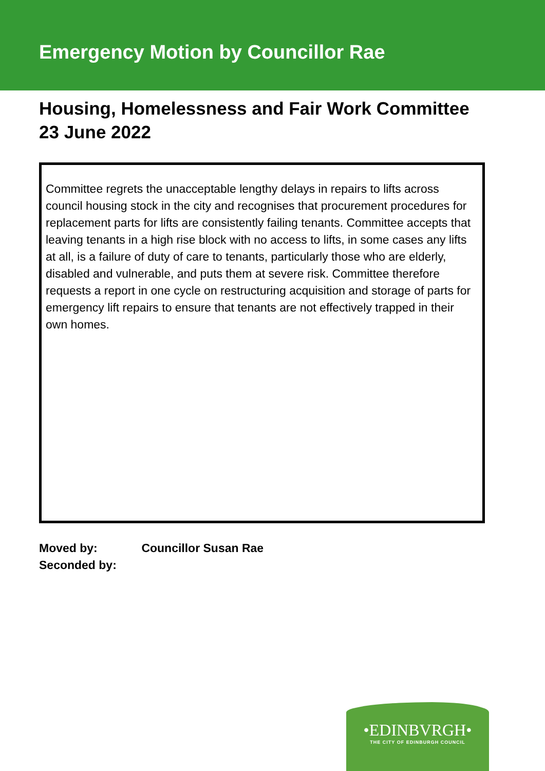Emergency Motion by Councillor Rae
Housing, Homelessness and Fair Work Committee
23 June 2022
Committee regrets the unacceptable lengthy delays in repairs to lifts across council housing stock in the city and recognises that procurement procedures for replacement parts for lifts are consistently failing tenants. Committee accepts that leaving tenants in a high rise block with no access to lifts, in some cases any lifts at all, is a failure of duty of care to tenants, particularly those who are elderly, disabled and vulnerable, and puts them at severe risk. Committee therefore requests a report in one cycle on restructuring acquisition and storage of parts for emergency lift repairs to ensure that tenants are not effectively trapped in their own homes.
Moved by: Councillor Susan Rae
Seconded by:
•EDINBVRGH•
THE CITY OF EDINBURGH COUNCIL